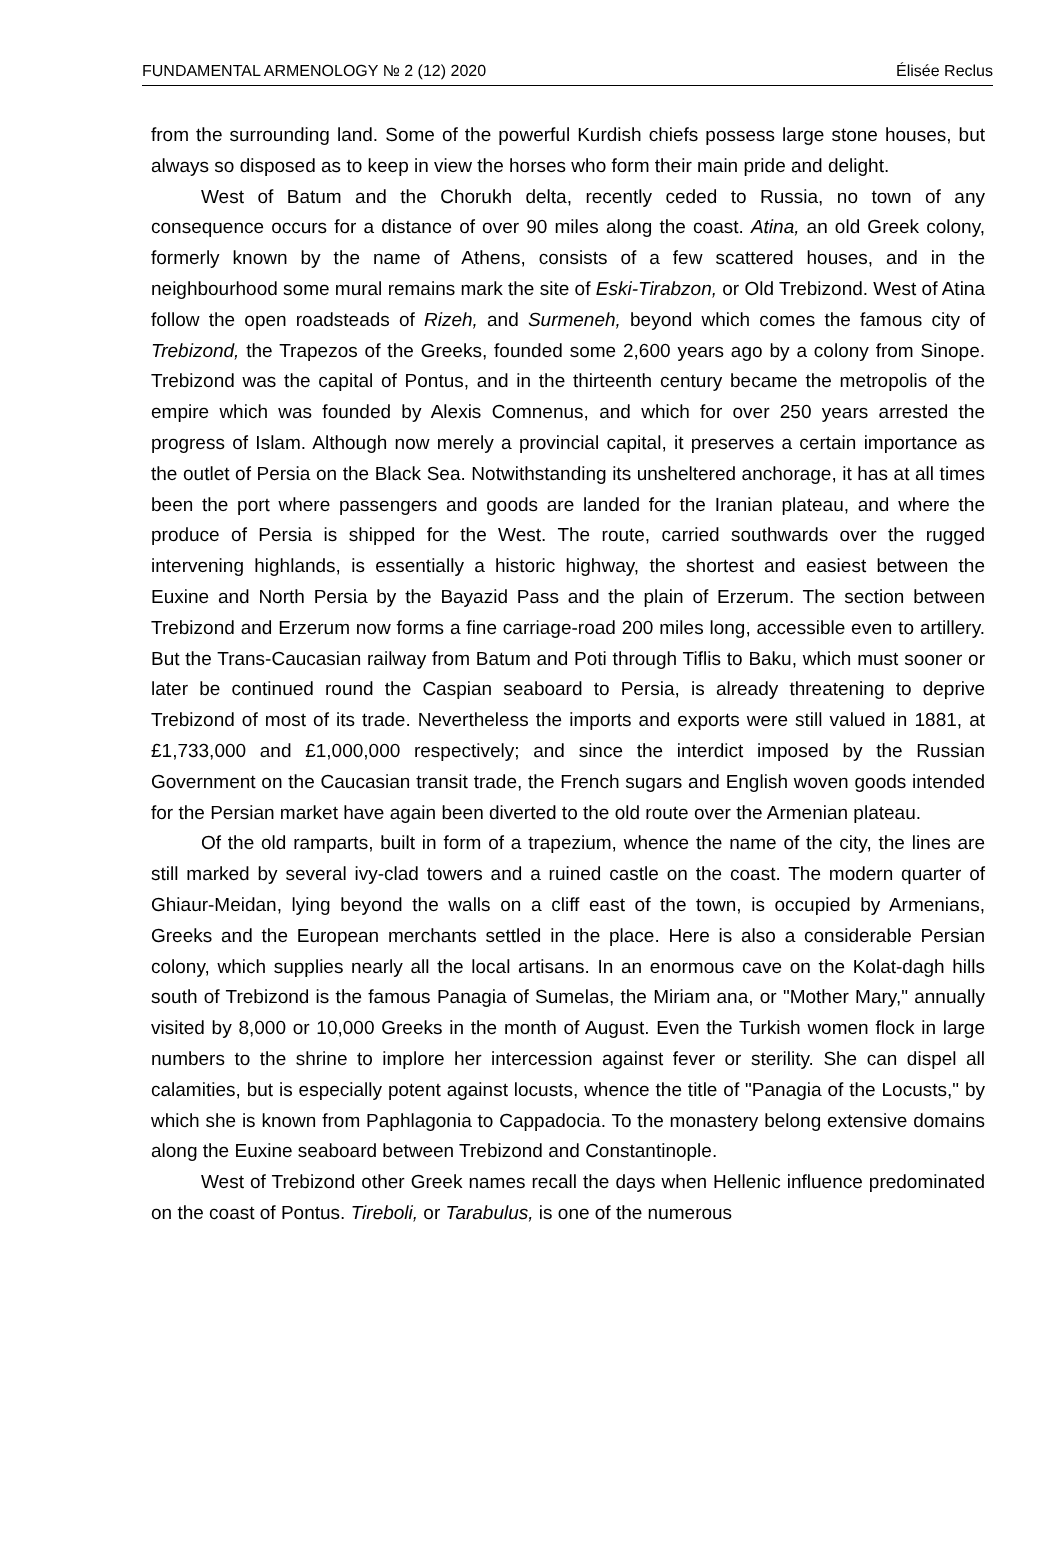FUNDAMENTAL ARMENOLOGY № 2 (12) 2020 Élisée Reclus
from the surrounding land. Some of the powerful Kurdish chiefs possess large stone houses, but always so disposed as to keep in view the horses who form their main pride and delight.
West of Batum and the Chorukh delta, recently ceded to Russia, no town of any consequence occurs for a distance of over 90 miles along the coast. Atina, an old Greek colony, formerly known by the name of Athens, consists of a few scattered houses, and in the neighbourhood some mural remains mark the site of Eski-Tirabzon, or Old Trebizond. West of Atina follow the open roadsteads of Rizeh, and Surmeneh, beyond which comes the famous city of Trebizond, the Trapezos of the Greeks, founded some 2,600 years ago by a colony from Sinope. Trebizond was the capital of Pontus, and in the thirteenth century became the metropolis of the empire which was founded by Alexis Comnenus, and which for over 250 years arrested the progress of Islam. Although now merely a provincial capital, it preserves a certain importance as the outlet of Persia on the Black Sea. Notwithstanding its unsheltered anchorage, it has at all times been the port where passengers and goods are landed for the Iranian plateau, and where the produce of Persia is shipped for the West. The route, carried southwards over the rugged intervening highlands, is essentially a historic highway, the shortest and easiest between the Euxine and North Persia by the Bayazid Pass and the plain of Erzerum. The section between Trebizond and Erzerum now forms a fine carriage-road 200 miles long, accessible even to artillery. But the Trans-Caucasian railway from Batum and Poti through Tiflis to Baku, which must sooner or later be continued round the Caspian seaboard to Persia, is already threatening to deprive Trebizond of most of its trade. Nevertheless the imports and exports were still valued in 1881, at £1,733,000 and £1,000,000 respectively; and since the interdict imposed by the Russian Government on the Caucasian transit trade, the French sugars and English woven goods intended for the Persian market have again been diverted to the old route over the Armenian plateau.
Of the old ramparts, built in form of a trapezium, whence the name of the city, the lines are still marked by several ivy-clad towers and a ruined castle on the coast. The modern quarter of Ghiaur-Meidan, lying beyond the walls on a cliff east of the town, is occupied by Armenians, Greeks and the European merchants settled in the place. Here is also a considerable Persian colony, which supplies nearly all the local artisans. In an enormous cave on the Kolat-dagh hills south of Trebizond is the famous Panagia of Sumelas, the Miriam ana, or "Mother Mary," annually visited by 8,000 or 10,000 Greeks in the month of August. Even the Turkish women flock in large numbers to the shrine to implore her intercession against fever or sterility. She can dispel all calamities, but is especially potent against locusts, whence the title of "Panagia of the Locusts," by which she is known from Paphlagonia to Cappadocia. To the monastery belong extensive domains along the Euxine seaboard between Trebizond and Constantinople.
West of Trebizond other Greek names recall the days when Hellenic influence predominated on the coast of Pontus. Tireboli, or Tarabulus, is one of the numerous